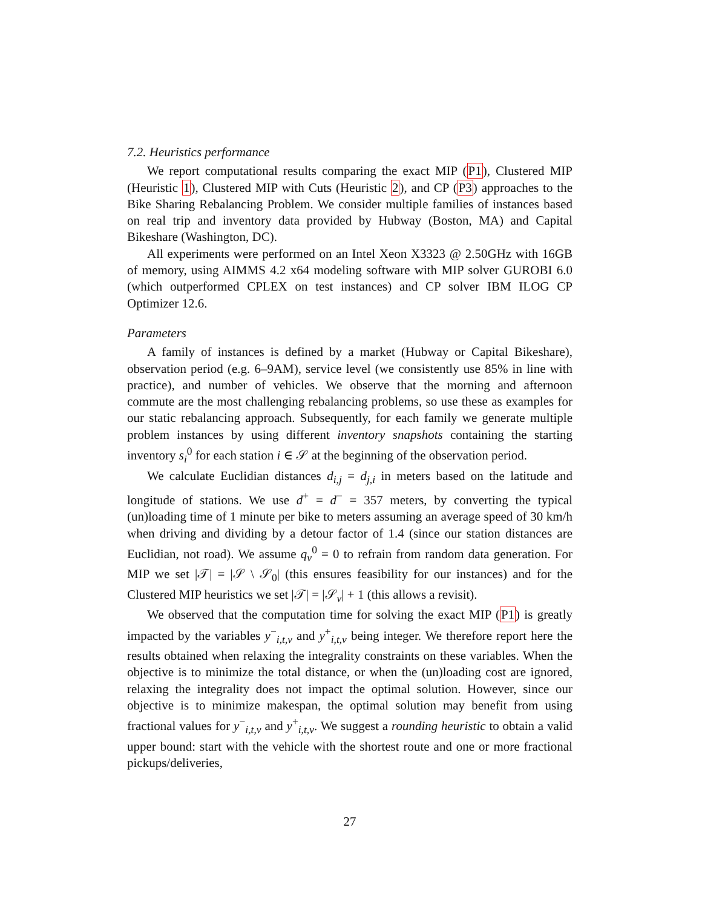7.2. Heuristics performance
We report computational results comparing the exact MIP (P1), Clustered MIP (Heuristic 1), Clustered MIP with Cuts (Heuristic 2), and CP (P3) approaches to the Bike Sharing Rebalancing Problem. We consider multiple families of instances based on real trip and inventory data provided by Hubway (Boston, MA) and Capital Bikeshare (Washington, DC).
All experiments were performed on an Intel Xeon X3323 @ 2.50GHz with 16GB of memory, using AIMMS 4.2 x64 modeling software with MIP solver GUROBI 6.0 (which outperformed CPLEX on test instances) and CP solver IBM ILOG CP Optimizer 12.6.
Parameters
A family of instances is defined by a market (Hubway or Capital Bikeshare), observation period (e.g. 6–9AM), service level (we consistently use 85% in line with practice), and number of vehicles. We observe that the morning and afternoon commute are the most challenging rebalancing problems, so use these as examples for our static rebalancing approach. Subsequently, for each family we generate multiple problem instances by using different inventory snapshots containing the starting inventory s<sub>i</sub><sup>0</sup> for each station i ∈ 𝒮 at the beginning of the observation period.
We calculate Euclidian distances d<sub>i,j</sub> = d<sub>j,i</sub> in meters based on the latitude and longitude of stations. We use d<sup>+</sup> = d<sup>−</sup> = 357 meters, by converting the typical (un)loading time of 1 minute per bike to meters assuming an average speed of 30 km/h when driving and dividing by a detour factor of 1.4 (since our station distances are Euclidian, not road). We assume q<sub>v</sub><sup>0</sup> = 0 to refrain from random data generation. For MIP we set |𝒯| = |𝒮 \ 𝒮<sub>0</sub>| (this ensures feasibility for our instances) and for the Clustered MIP heuristics we set |𝒯| = |𝒮<sub>v</sub>| + 1 (this allows a revisit).
We observed that the computation time for solving the exact MIP (P1) is greatly impacted by the variables y<sup>−</sup><sub>i,t,v</sub> and y<sup>+</sup><sub>i,t,v</sub> being integer. We therefore report here the results obtained when relaxing the integrality constraints on these variables. When the objective is to minimize the total distance, or when the (un)loading cost are ignored, relaxing the integrality does not impact the optimal solution. However, since our objective is to minimize makespan, the optimal solution may benefit from using fractional values for y<sup>−</sup><sub>i,t,v</sub> and y<sup>+</sup><sub>i,t,v</sub>. We suggest a rounding heuristic to obtain a valid upper bound: start with the vehicle with the shortest route and one or more fractional pickups/deliveries,
27